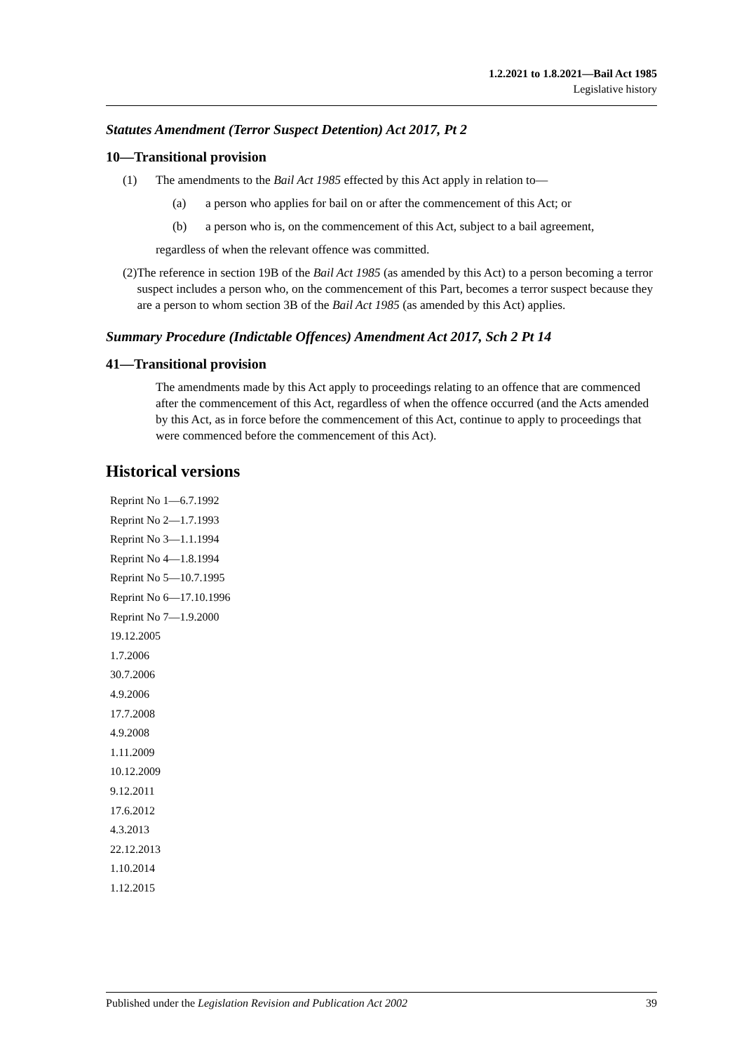1.2.2021 to 1.8.2021—Bail Act 1985
Legislative history
Statutes Amendment (Terror Suspect Detention) Act 2017, Pt 2
10—Transitional provision
(1) The amendments to the Bail Act 1985 effected by this Act apply in relation to—
(a) a person who applies for bail on or after the commencement of this Act; or
(b) a person who is, on the commencement of this Act, subject to a bail agreement,
regardless of when the relevant offence was committed.
(2) The reference in section 19B of the Bail Act 1985 (as amended by this Act) to a person becoming a terror suspect includes a person who, on the commencement of this Part, becomes a terror suspect because they are a person to whom section 3B of the Bail Act 1985 (as amended by this Act) applies.
Summary Procedure (Indictable Offences) Amendment Act 2017, Sch 2 Pt 14
41—Transitional provision
The amendments made by this Act apply to proceedings relating to an offence that are commenced after the commencement of this Act, regardless of when the offence occurred (and the Acts amended by this Act, as in force before the commencement of this Act, continue to apply to proceedings that were commenced before the commencement of this Act).
Historical versions
Reprint No 1—6.7.1992
Reprint No 2—1.7.1993
Reprint No 3—1.1.1994
Reprint No 4—1.8.1994
Reprint No 5—10.7.1995
Reprint No 6—17.10.1996
Reprint No 7—1.9.2000
19.12.2005
1.7.2006
30.7.2006
4.9.2006
17.7.2008
4.9.2008
1.11.2009
10.12.2009
9.12.2011
17.6.2012
4.3.2013
22.12.2013
1.10.2014
1.12.2015
Published under the Legislation Revision and Publication Act 2002 39